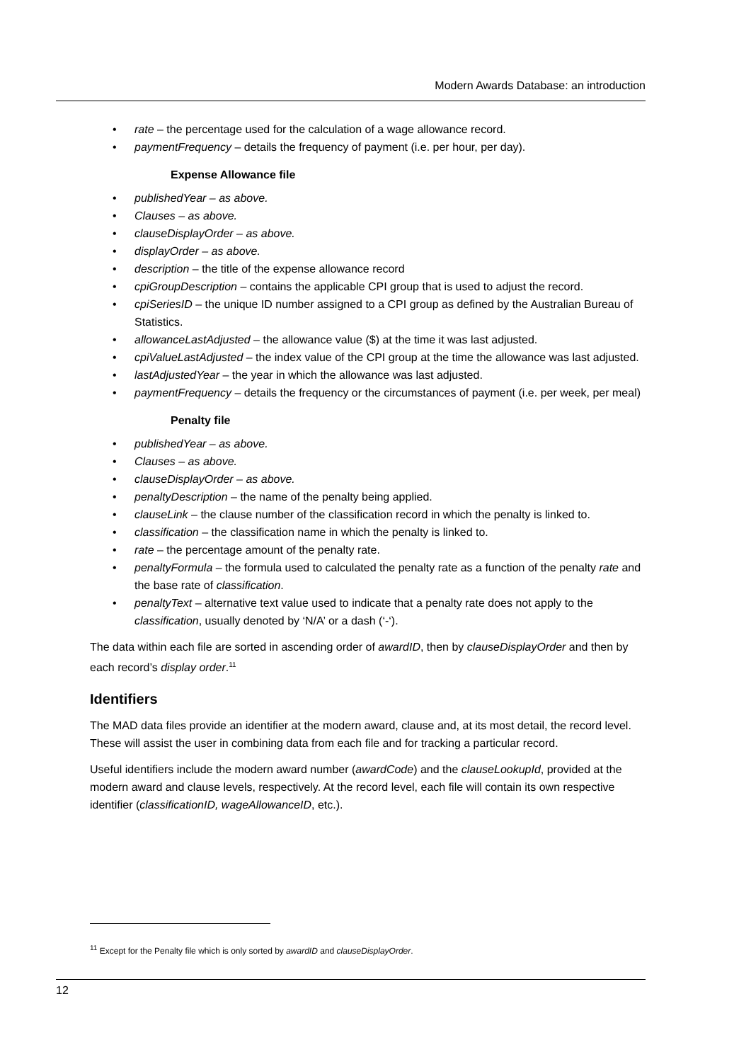Modern Awards Database: an introduction
• rate – the percentage used for the calculation of a wage allowance record.
• paymentFrequency – details the frequency of payment (i.e. per hour, per day).
Expense Allowance file
• publishedYear – as above.
• Clauses – as above.
• clauseDisplayOrder – as above.
• displayOrder – as above.
• description – the title of the expense allowance record
• cpiGroupDescription – contains the applicable CPI group that is used to adjust the record.
• cpiSeriesID – the unique ID number assigned to a CPI group as defined by the Australian Bureau of Statistics.
• allowanceLastAdjusted – the allowance value ($) at the time it was last adjusted.
• cpiValueLastAdjusted – the index value of the CPI group at the time the allowance was last adjusted.
• lastAdjustedYear – the year in which the allowance was last adjusted.
• paymentFrequency – details the frequency or the circumstances of payment (i.e. per week, per meal)
Penalty file
• publishedYear – as above.
• Clauses – as above.
• clauseDisplayOrder – as above.
• penaltyDescription – the name of the penalty being applied.
• clauseLink – the clause number of the classification record in which the penalty is linked to.
• classification – the classification name in which the penalty is linked to.
• rate – the percentage amount of the penalty rate.
• penaltyFormula – the formula used to calculated the penalty rate as a function of the penalty rate and the base rate of classification.
• penaltyText – alternative text value used to indicate that a penalty rate does not apply to the classification, usually denoted by ‘N/A’ or a dash (‘-‘).
The data within each file are sorted in ascending order of awardID, then by clauseDisplayOrder and then by each record’s display order.<sup>11</sup>
Identifiers
The MAD data files provide an identifier at the modern award, clause and, at its most detail, the record level. These will assist the user in combining data from each file and for tracking a particular record.
Useful identifiers include the modern award number (awardCode) and the clauseLookupId, provided at the modern award and clause levels, respectively. At the record level, each file will contain its own respective identifier (classificationID, wageAllowanceID, etc.).
<sup>11</sup> Except for the Penalty file which is only sorted by awardID and clauseDisplayOrder.
12